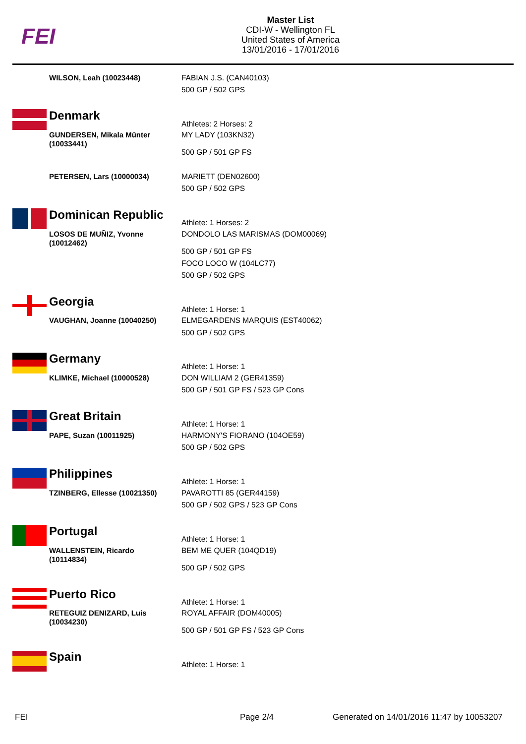FEI
Master List
CDI-W - Wellington FL
United States of America
13/01/2016 - 17/01/2016
WILSON, Leah (10023448) FABIAN J.S. (CAN40103)
500 GP / 502 GPS
Denmark
Athletes: 2 Horses: 2
GUNDERSEN, Mikala Münter (10033441)
MY LADY (103KN32)
500 GP / 501 GP FS
PETERSEN, Lars (10000034) MARIETT (DEN02600)
500 GP / 502 GPS
Dominican Republic
Athlete: 1 Horses: 2
LOSOS DE MUÑIZ, Yvonne (10012462)
DONDOLO LAS MARISMAS (DOM00069)
500 GP / 501 GP FS
FOCO LOCO W (104LC77)
500 GP / 502 GPS
Georgia
Athlete: 1 Horse: 1
VAUGHAN, Joanne (10040250) ELMEGARDENS MARQUIS (EST40062)
500 GP / 502 GPS
Germany
Athlete: 1 Horse: 1
KLIMKE, Michael (10000528) DON WILLIAM 2 (GER41359)
500 GP / 501 GP FS / 523 GP Cons
Great Britain
Athlete: 1 Horse: 1
PAPE, Suzan (10011925) HARMONY'S FIORANO (104OE59)
500 GP / 502 GPS
Philippines
Athlete: 1 Horse: 1
TZINBERG, Ellesse (10021350)
PAVAROTTI 85 (GER44159)
500 GP / 502 GPS / 523 GP Cons
Portugal
Athlete: 1 Horse: 1
WALLENSTEIN, Ricardo (10114834)
BEM ME QUER (104QD19)
500 GP / 502 GPS
Puerto Rico
Athlete: 1 Horse: 1
RETEGUIZ DENIZARD, Luis (10034230)
ROYAL AFFAIR (DOM40005)
500 GP / 501 GP FS / 523 GP Cons
Spain
Athlete: 1 Horse: 1
FEI Page 2/4
Generated on 14/01/2016 11:47 by 10053207